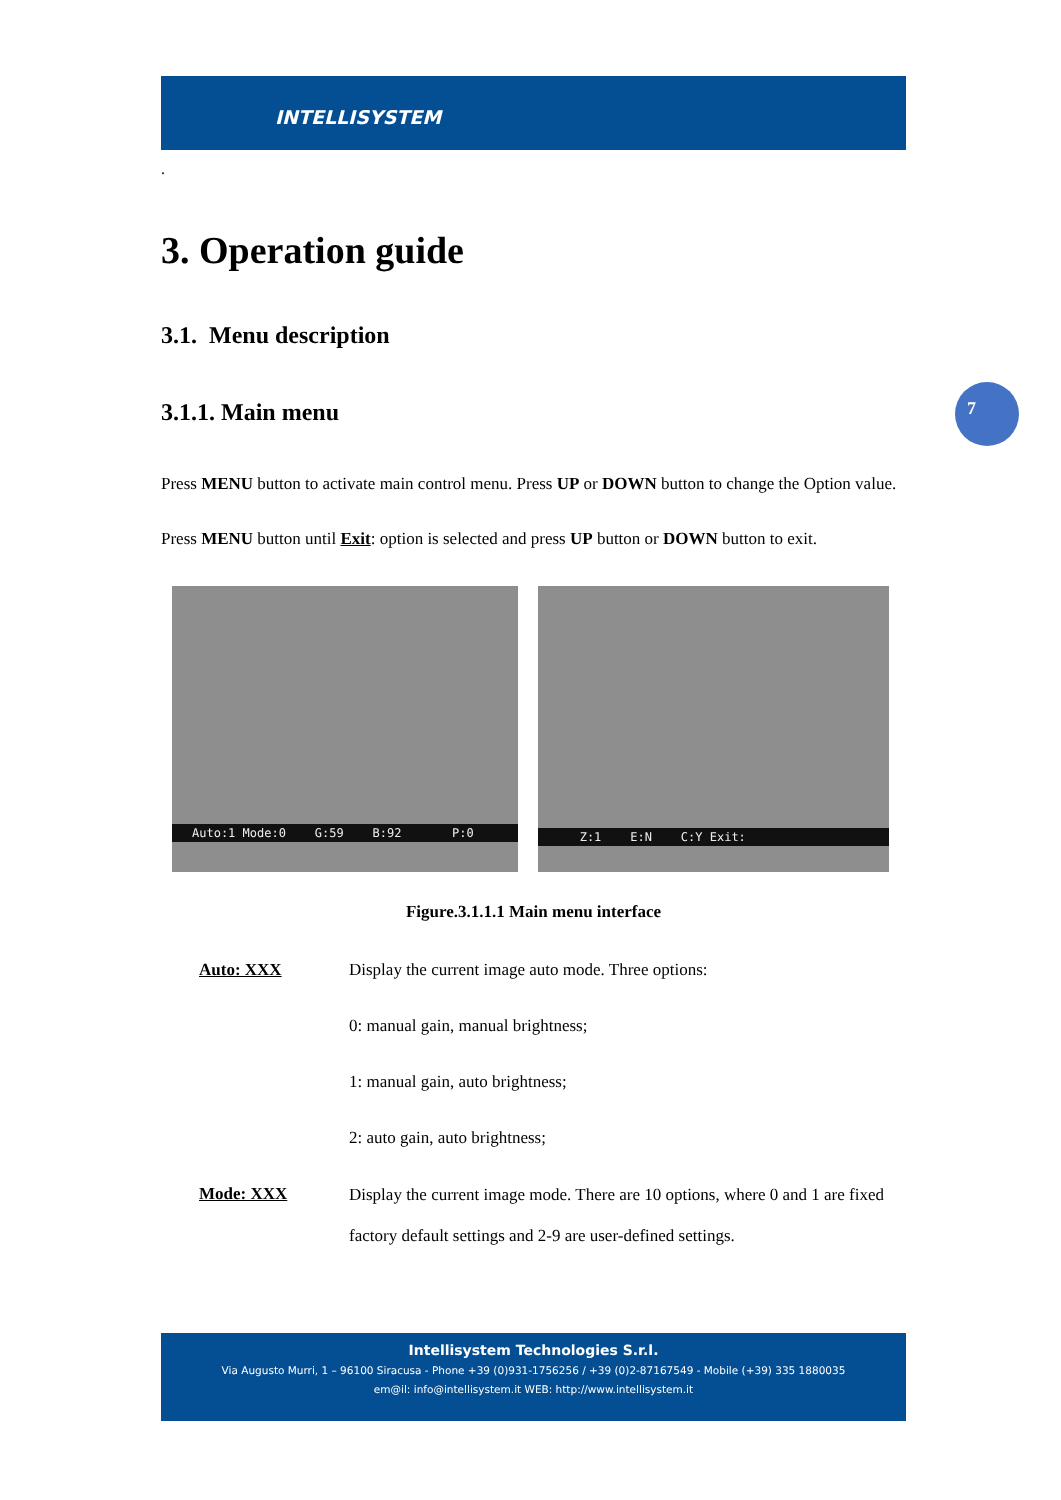INTELLISYSTEM
7
.
3. Operation guide
3.1. Menu description
3.1.1. Main menu
Press MENU button to activate main control menu. Press UP or DOWN button to change the Option value. Press MENU button until Exit: option is selected and press UP button or DOWN button to exit.
Auto:1 Mode:0 G:59 B:92 P:0
Z:1 E:N C:Y Exit:
Figure.3.1.1.1 Main menu interface
Auto: XXX Display the current image auto mode. Three options:
0: manual gain, manual brightness;
1: manual gain, auto brightness;
2: auto gain, auto brightness;
Mode: XXX
Display the current image mode. There are 10 options, where 0 and 1 are fixed factory default settings and 2-9 are user-defined settings.
Intellisystem Technologies S.r.l.
Via Augusto Murri, 1 – 96100 Siracusa - Phone +39 (0)931-1756256 / +39 (0)2-87167549 - Mobile (+39) 335 1880035
em@il: info@intellisystem.it WEB: http://www.intellisystem.it